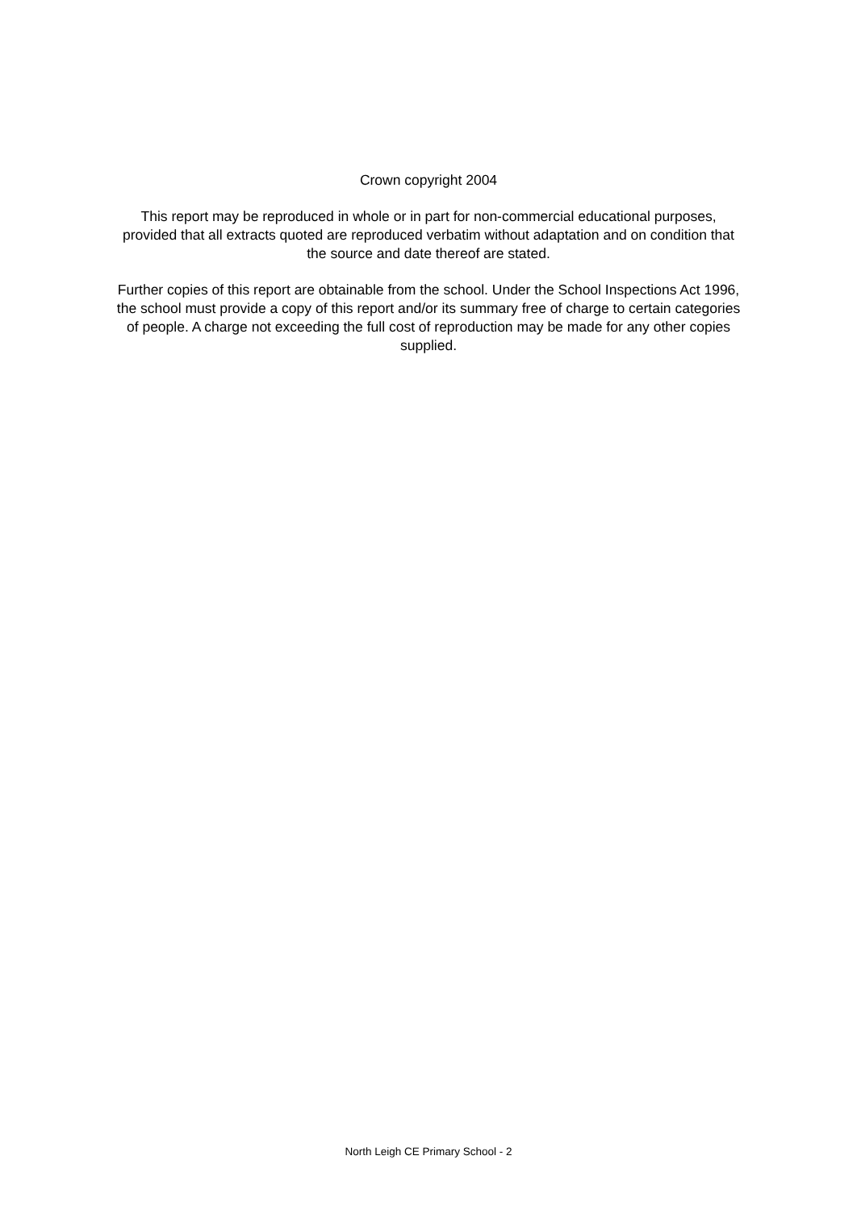Crown copyright 2004
This report may be reproduced in whole or in part for non-commercial educational purposes,
provided that all extracts quoted are reproduced verbatim without adaptation and on condition that
the source and date thereof are stated.
Further copies of this report are obtainable from the school. Under the School Inspections Act 1996,
the school must provide a copy of this report and/or its summary free of charge to certain categories
of people. A charge not exceeding the full cost of reproduction may be made for any other copies
supplied.
North Leigh CE Primary School - 2